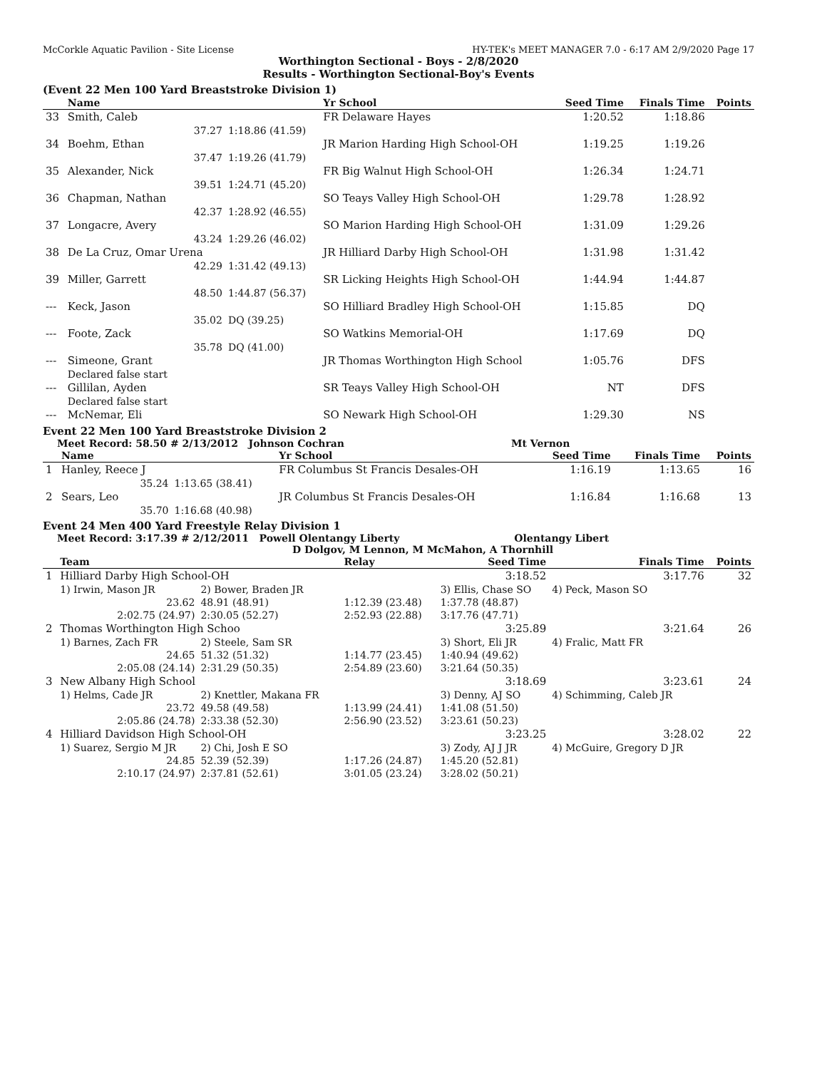McCorkle Aquatic Pavilion - Site License HY-TEK's MEET MANAGER 7.0 - 6:17 AM 2/9/2020 Page 17
Worthington Sectional - Boys - 2/8/2020
Results - Worthington Sectional-Boy's Events
(Event 22 Men 100 Yard Breaststroke Division 1)
| | Name | | Yr School | Seed Time | Finals Time | Points |
| --- | --- | --- | --- | --- | --- | --- |
| 33 | Smith, Caleb | | FR Delaware Hayes | 1:20.52 | 1:18.86 | |
| | 37.27 | 1:18.86 (41.59) | | | | |
| 34 | Boehm, Ethan | | JR Marion Harding High School-OH | 1:19.25 | 1:19.26 | |
| | 37.47 | 1:19.26 (41.79) | | | | |
| 35 | Alexander, Nick | | FR Big Walnut High School-OH | 1:26.34 | 1:24.71 | |
| | 39.51 | 1:24.71 (45.20) | | | | |
| 36 | Chapman, Nathan | | SO Teays Valley High School-OH | 1:29.78 | 1:28.92 | |
| | 42.37 | 1:28.92 (46.55) | | | | |
| 37 | Longacre, Avery | | SO Marion Harding High School-OH | 1:31.09 | 1:29.26 | |
| | 43.24 | 1:29.26 (46.02) | | | | |
| 38 | De La Cruz, Omar Urena | | JR Hilliard Darby High School-OH | 1:31.98 | 1:31.42 | |
| | 42.29 | 1:31.42 (49.13) | | | | |
| 39 | Miller, Garrett | | SR Licking Heights High School-OH | 1:44.94 | 1:44.87 | |
| | 48.50 | 1:44.87 (56.37) | | | | |
| --- | Keck, Jason | | SO Hilliard Bradley High School-OH | 1:15.85 | DQ | |
| | 35.02 | DQ (39.25) | | | | |
| --- | Foote, Zack | | SO Watkins Memorial-OH | 1:17.69 | DQ | |
| | 35.78 | DQ (41.00) | | | | |
| --- | Simeone, Grant | | JR Thomas Worthington High School | 1:05.76 | DFS | |
| | Declared false start | | | | | |
| --- | Gillilan, Ayden | | SR Teays Valley High School-OH | NT | DFS | |
| | Declared false start | | | | | |
| --- | McNemar, Eli | | SO Newark High School-OH | 1:29.30 | NS | |
Event 22 Men 100 Yard Breaststroke Division 2
Meet Record: 58.50 # 2/13/2012 Johnson Cochran Mt Vernon
| | Name | | Yr School | Seed Time | Finals Time | Points |
| --- | --- | --- | --- | --- | --- | --- |
| 1 | Hanley, Reece J | | FR Columbus St Francis Desales-OH | 1:16.19 | 1:13.65 | 16 |
| | 35.24 | 1:13.65 (38.41) | | | | |
| 2 | Sears, Leo | | JR Columbus St Francis Desales-OH | 1:16.84 | 1:16.68 | 13 |
| | 35.70 | 1:16.68 (40.98) | | | | |
Event 24 Men 400 Yard Freestyle Relay Division 1
Meet Record: 3:17.39 # 2/12/2011 Powell Olentangy Liberty Olentangy Libert
D Dolgov, M Lennon, M McMahon, A Thornhill
| | Team | | Relay | Seed Time | Finals Time | Points |
| --- | --- | --- | --- | --- | --- | --- |
| 1 | Hilliard Darby High School-OH | | | 3:18.52 | 3:17.76 | 32 |
| | 1) Irwin, Mason JR | 2) Bower, Braden JR | | 3) Ellis, Chase SO | 4) Peck, Mason SO | |
| | 23.62 | 48.91 (48.91) | 1:12.39 (23.48) | 1:37.78 (48.87) | | |
| | 2:02.75 (24.97) | 2:30.05 (52.27) | 2:52.93 (22.88) | 3:17.76 (47.71) | | |
| 2 | Thomas Worthington High Schoo | | | 3:25.89 | 3:21.64 | 26 |
| | 1) Barnes, Zach FR | 2) Steele, Sam SR | | 3) Short, Eli JR | 4) Fralic, Matt FR | |
| | 24.65 | 51.32 (51.32) | 1:14.77 (23.45) | 1:40.94 (49.62) | | |
| | 2:05.08 (24.14) | 2:31.29 (50.35) | 2:54.89 (23.60) | 3:21.64 (50.35) | | |
| 3 | New Albany High School | | | 3:18.69 | 3:23.61 | 24 |
| | 1) Helms, Cade JR | 2) Knettler, Makana FR | | 3) Denny, AJ SO | 4) Schimming, Caleb JR | |
| | 23.72 | 49.58 (49.58) | 1:13.99 (24.41) | 1:41.08 (51.50) | | |
| | 2:05.86 (24.78) | 2:33.38 (52.30) | 2:56.90 (23.52) | 3:23.61 (50.23) | | |
| 4 | Hilliard Davidson High School-OH | | | 3:23.25 | 3:28.02 | 22 |
| | 1) Suarez, Sergio M JR | 2) Chi, Josh E SO | | 3) Zody, AJ J JR | 4) McGuire, Gregory D JR | |
| | 24.85 | 52.39 (52.39) | 1:17.26 (24.87) | 1:45.20 (52.81) | | |
| | 2:10.17 (24.97) | 2:37.81 (52.61) | 3:01.05 (23.24) | 3:28.02 (50.21) | | |